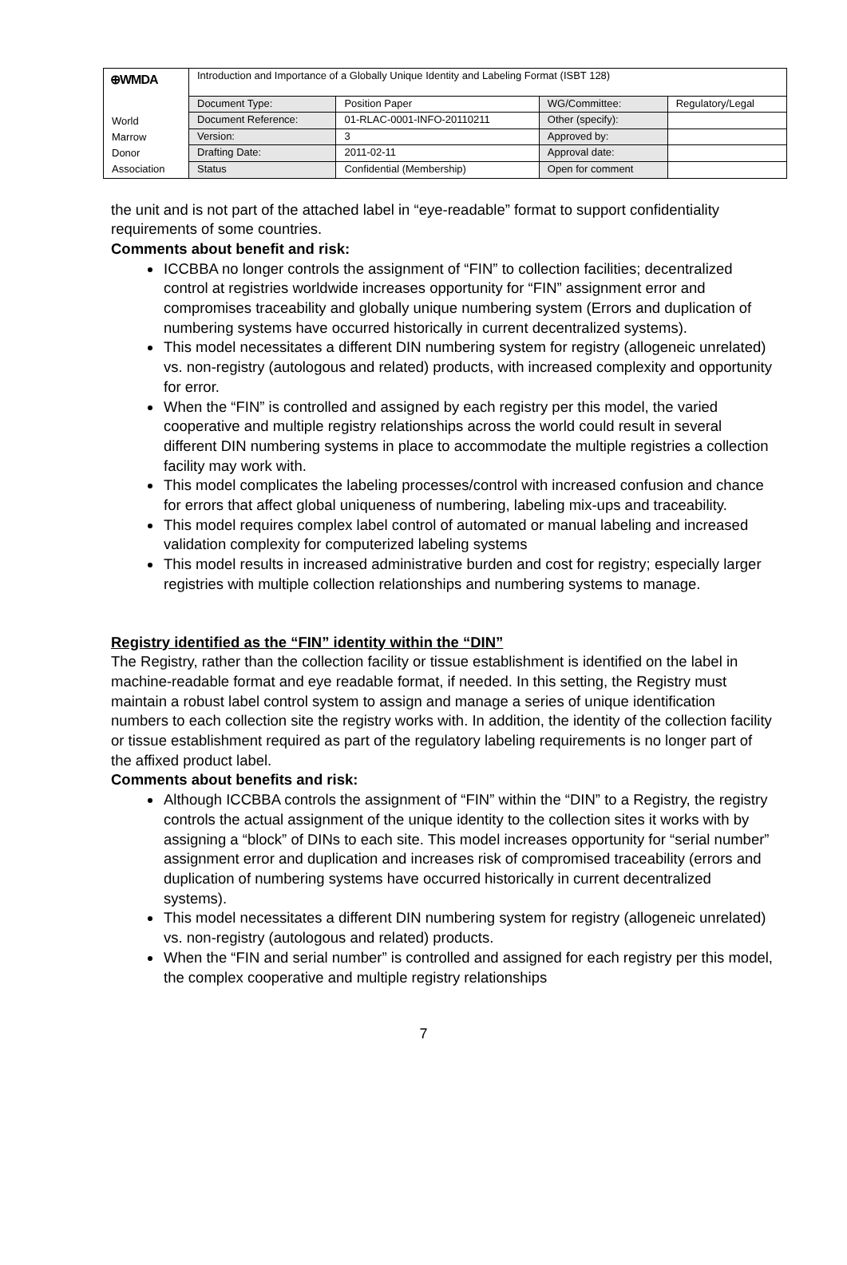| ⊕WMDA | Introduction and Importance of a Globally Unique Identity and Labeling Format (ISBT 128) | | | |
| | Document Type: | Position Paper | WG/Committee: | Regulatory/Legal |
| World Marrow Donor Association | Document Reference: | 01-RLAC-0001-INFO-20110211 | Other (specify): | |
| | Version: | 3 | Approved by: | |
| | Drafting Date: | 2011-02-11 | Approval date: | |
| | Status | Confidential (Membership) | Open for comment | |
the unit and is not part of the attached label in “eye-readable” format to support confidentiality requirements of some countries.
Comments about benefit and risk:
ICCBBA no longer controls the assignment of “FIN” to collection facilities; decentralized control at registries worldwide increases opportunity for “FIN” assignment error and compromises traceability and globally unique numbering system (Errors and duplication of numbering systems have occurred historically in current decentralized systems).
This model necessitates a different DIN numbering system for registry (allogeneic unrelated) vs. non-registry (autologous and related) products, with increased complexity and opportunity for error.
When the “FIN” is controlled and assigned by each registry per this model, the varied cooperative and multiple registry relationships across the world could result in several different DIN numbering systems in place to accommodate the multiple registries a collection facility may work with.
This model complicates the labeling processes/control with increased confusion and chance for errors that affect global uniqueness of numbering, labeling mix-ups and traceability.
This model requires complex label control of automated or manual labeling and increased validation complexity for computerized labeling systems
This model results in increased administrative burden and cost for registry; especially larger registries with multiple collection relationships and numbering systems to manage.
Registry identified as the “FIN” identity within the “DIN”
The Registry, rather than the collection facility or tissue establishment is identified on the label in machine-readable format and eye readable format, if needed. In this setting, the Registry must maintain a robust label control system to assign and manage a series of unique identification numbers to each collection site the registry works with. In addition, the identity of the collection facility or tissue establishment required as part of the regulatory labeling requirements is no longer part of the affixed product label.
Comments about benefits and risk:
Although ICCBBA controls the assignment of “FIN” within the “DIN” to a Registry, the registry controls the actual assignment of the unique identity to the collection sites it works with by assigning a “block” of DINs to each site. This model increases opportunity for “serial number” assignment error and duplication and increases risk of compromised traceability (errors and duplication of numbering systems have occurred historically in current decentralized systems).
This model necessitates a different DIN numbering system for registry (allogeneic unrelated) vs. non-registry (autologous and related) products.
When the “FIN and serial number” is controlled and assigned for each registry per this model, the complex cooperative and multiple registry relationships
7